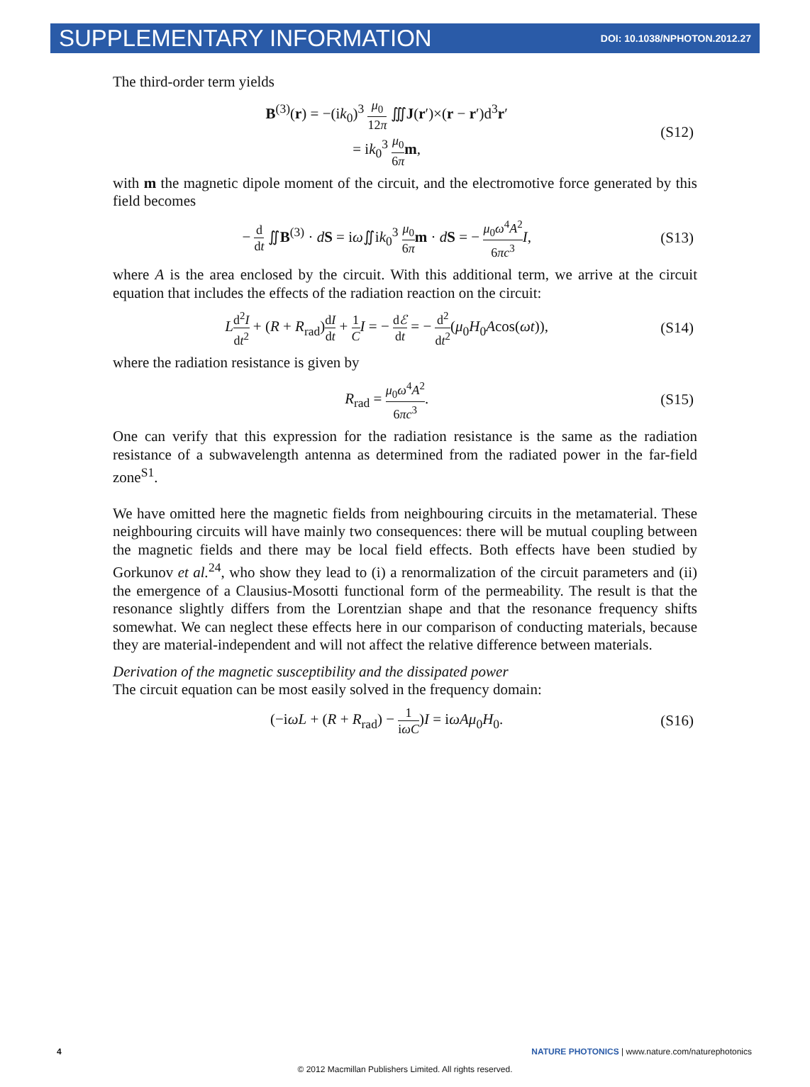SUPPLEMENTARY INFORMATION DOI: 10.1038/NPHOTON.2012.27
The third-order term yields
B<sup>(3)</sup>(r) = −(ik<sub>0</sub>)<sup>3</sup> μ<sub>0</sub> 12π ∭J(r′)×(r − r′)d<sup>3</sup>r′
= ik<sub>0</sub><sup>3</sup> μ<sub>0</sub> 6π m,
(S12)
with m the magnetic dipole moment of the circuit, and the electromotive force generated by this field becomes
− d dt ∬B<sup>(3)</sup> · dS = iω∬ik<sub>0</sub><sup>3</sup> μ<sub>0</sub> 6π m · dS = − μ<sub>0</sub>ω<sup>4</sup>A<sup>2</sup> 6πc<sup>3</sup> I,
(S13)
where A is the area enclosed by the circuit. With this additional term, we arrive at the circuit equation that includes the effects of the radiation reaction on the circuit:
Ld<sup>2</sup>I dt<sup>2</sup> + (R + R<sub>rad</sub>)dI dt + 1 C I = − dℰ dt = − d<sup>2</sup> dt<sup>2</sup>(μ<sub>0</sub>H<sub>0</sub>Acos(ωt)),
(S14)
where the radiation resistance is given by
R<sub>rad</sub> = μ<sub>0</sub>ω<sup>4</sup>A<sup>2</sup> 6πc<sup>3</sup>. (S15)
One can verify that this expression for the radiation resistance is the same as the radiation resistance of a subwavelength antenna as determined from the radiated power in the far-field zone<sup>S1</sup>.
We have omitted here the magnetic fields from neighbouring circuits in the metamaterial. These neighbouring circuits will have mainly two consequences: there will be mutual coupling between the magnetic fields and there may be local field effects. Both effects have been studied by Gorkunov et al.<sup>24</sup>, who show they lead to (i) a renormalization of the circuit parameters and (ii) the emergence of a Clausius-Mosotti functional form of the permeability. The result is that the resonance slightly differs from the Lorentzian shape and that the resonance frequency shifts somewhat. We can neglect these effects here in our comparison of conducting materials, because they are material-independent and will not affect the relative difference between materials.
Derivation of the magnetic susceptibility and the dissipated power
The circuit equation can be most easily solved in the frequency domain:
(−iωL + (R + R<sub>rad</sub>) − 1 iωC)I = iωAμ<sub>0</sub>H<sub>0</sub>.
(S16)
4 NATURE PHOTONICS | www.nature.com/naturephotonics
© 2012 Macmillan Publishers Limited. All rights reserved.